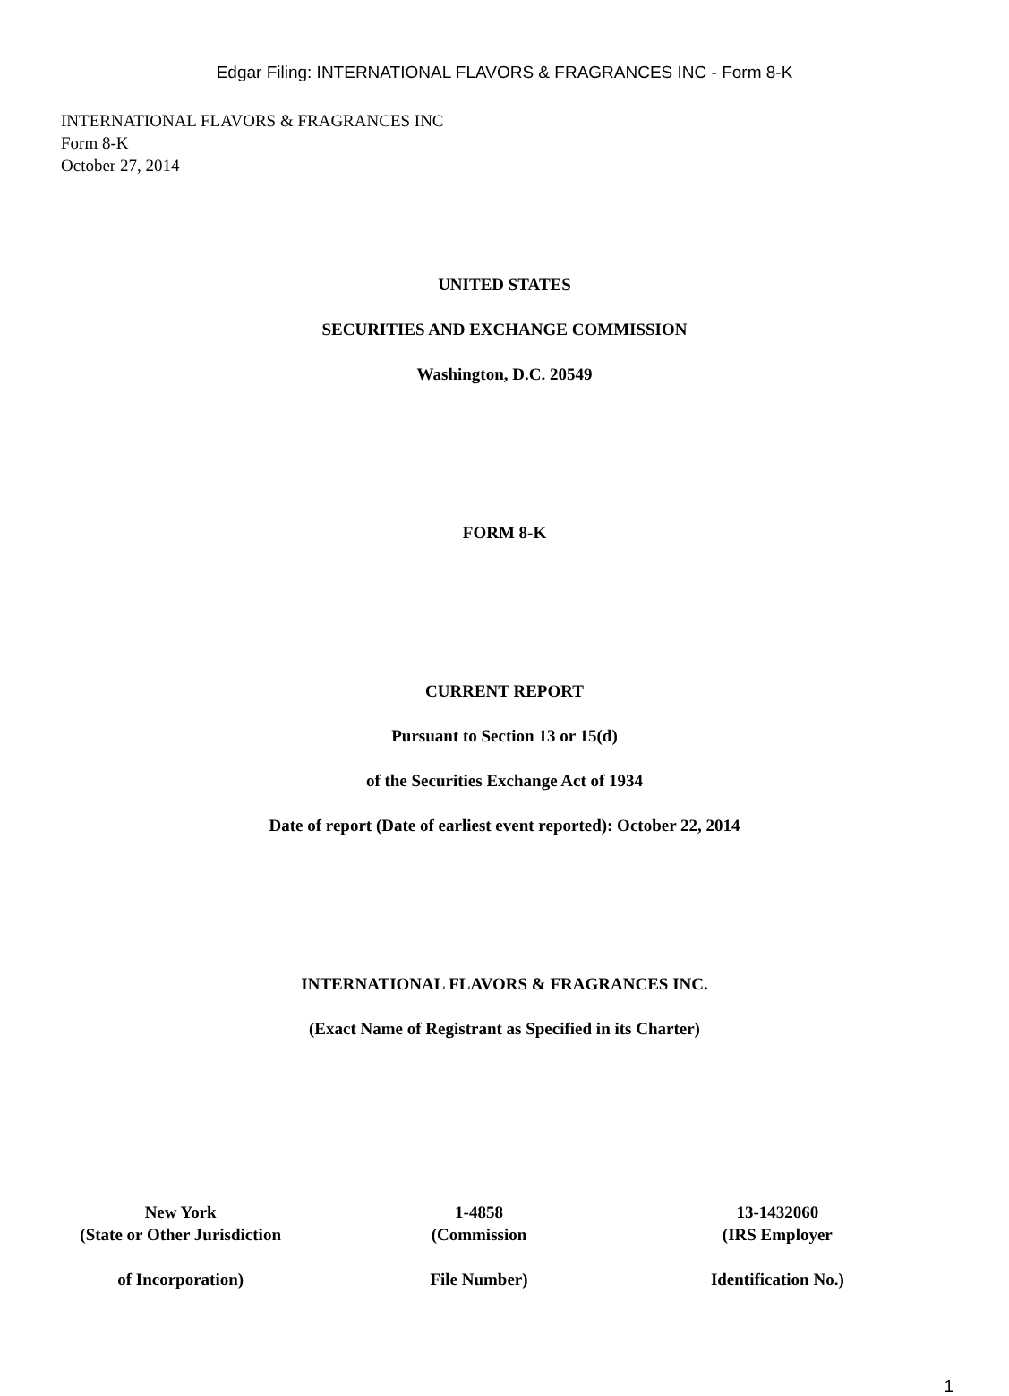Edgar Filing: INTERNATIONAL FLAVORS & FRAGRANCES INC - Form 8-K
INTERNATIONAL FLAVORS & FRAGRANCES INC
Form 8-K
October 27, 2014
UNITED STATES
SECURITIES AND EXCHANGE COMMISSION
Washington, D.C. 20549
FORM 8-K
CURRENT REPORT
Pursuant to Section 13 or 15(d)
of the Securities Exchange Act of 1934
Date of report (Date of earliest event reported): October 22, 2014
INTERNATIONAL FLAVORS & FRAGRANCES INC.
(Exact Name of Registrant as Specified in its Charter)
| New York (State or Other Jurisdiction of Incorporation) | 1-4858 (Commission File Number) | 13-1432060 (IRS Employer Identification No.) |
1